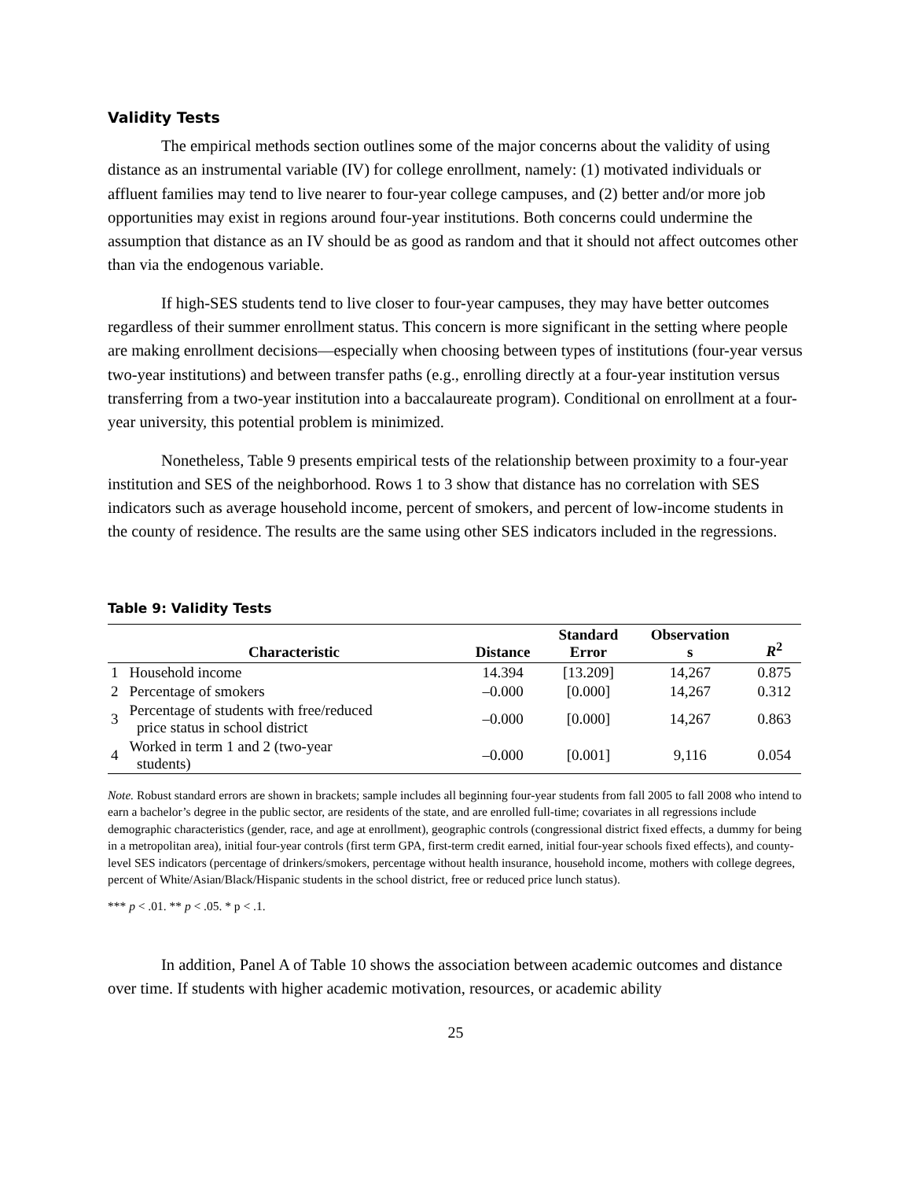Validity Tests
The empirical methods section outlines some of the major concerns about the validity of using distance as an instrumental variable (IV) for college enrollment, namely: (1) motivated individuals or affluent families may tend to live nearer to four-year college campuses, and (2) better and/or more job opportunities may exist in regions around four-year institutions. Both concerns could undermine the assumption that distance as an IV should be as good as random and that it should not affect outcomes other than via the endogenous variable.
If high-SES students tend to live closer to four-year campuses, they may have better outcomes regardless of their summer enrollment status. This concern is more significant in the setting where people are making enrollment decisions—especially when choosing between types of institutions (four-year versus two-year institutions) and between transfer paths (e.g., enrolling directly at a four-year institution versus transferring from a two-year institution into a baccalaureate program). Conditional on enrollment at a four-year university, this potential problem is minimized.
Nonetheless, Table 9 presents empirical tests of the relationship between proximity to a four-year institution and SES of the neighborhood. Rows 1 to 3 show that distance has no correlation with SES indicators such as average household income, percent of smokers, and percent of low-income students in the county of residence. The results are the same using other SES indicators included in the regressions.
Table 9: Validity Tests
| | Characteristic | Distance | Standard Error | Observation s | R<sup>2</sup> |
| --- | --- | --- | --- | --- | --- |
| 1 | Household income | 14.394 | [13.209] | 14,267 | 0.875 |
| 2 | Percentage of smokers | –0.000 | [0.000] | 14,267 | 0.312 |
| 3 | Percentage of students with free/reduced price status in school district | –0.000 | [0.000] | 14,267 | 0.863 |
| 4 | Worked in term 1 and 2 (two-year students) | –0.000 | [0.001] | 9,116 | 0.054 |
Note. Robust standard errors are shown in brackets; sample includes all beginning four-year students from fall 2005 to fall 2008 who intend to earn a bachelor’s degree in the public sector, are residents of the state, and are enrolled full-time; covariates in all regressions include demographic characteristics (gender, race, and age at enrollment), geographic controls (congressional district fixed effects, a dummy for being in a metropolitan area), initial four-year controls (first term GPA, first-term credit earned, initial four-year schools fixed effects), and county-level SES indicators (percentage of drinkers/smokers, percentage without health insurance, household income, mothers with college degrees, percent of White/Asian/Black/Hispanic students in the school district, free or reduced price lunch status).
*** p < .01. ** p < .05. * p < .1.
In addition, Panel A of Table 10 shows the association between academic outcomes and distance over time. If students with higher academic motivation, resources, or academic ability
25